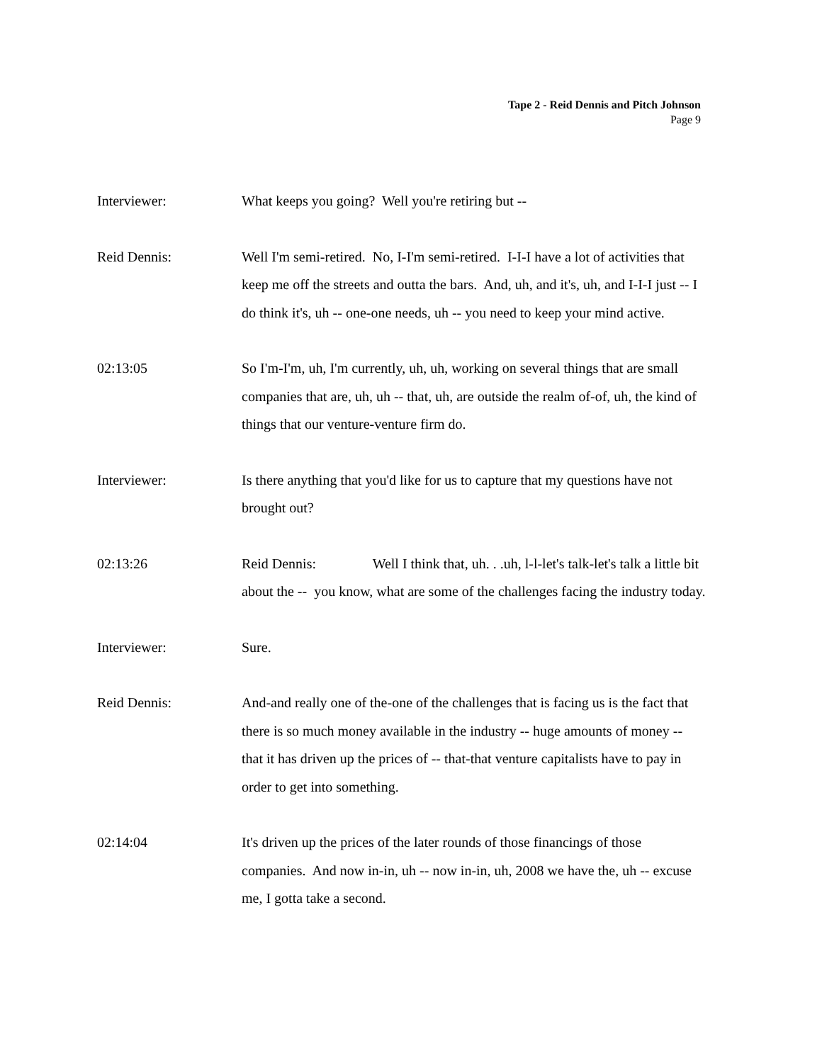Tape 2 - Reid Dennis and Pitch Johnson
Page 9
Interviewer: What keeps you going? Well you're retiring but --
Reid Dennis: Well I'm semi-retired. No, I-I'm semi-retired. I-I-I have a lot of activities that keep me off the streets and outta the bars. And, uh, and it's, uh, and I-I-I just -- I do think it's, uh -- one-one needs, uh -- you need to keep your mind active.
02:13:05 So I'm-I'm, uh, I'm currently, uh, uh, working on several things that are small companies that are, uh, uh -- that, uh, are outside the realm of-of, uh, the kind of things that our venture-venture firm do.
Interviewer: Is there anything that you'd like for us to capture that my questions have not brought out?
02:13:26 Reid Dennis: Well I think that, uh. . .uh, l-l-let's talk-let's talk a little bit about the -- you know, what are some of the challenges facing the industry today.
Interviewer: Sure.
Reid Dennis: And-and really one of the-one of the challenges that is facing us is the fact that there is so much money available in the industry -- huge amounts of money -- that it has driven up the prices of -- that-that venture capitalists have to pay in order to get into something.
02:14:04 It's driven up the prices of the later rounds of those financings of those companies. And now in-in, uh -- now in-in, uh, 2008 we have the, uh -- excuse me, I gotta take a second.